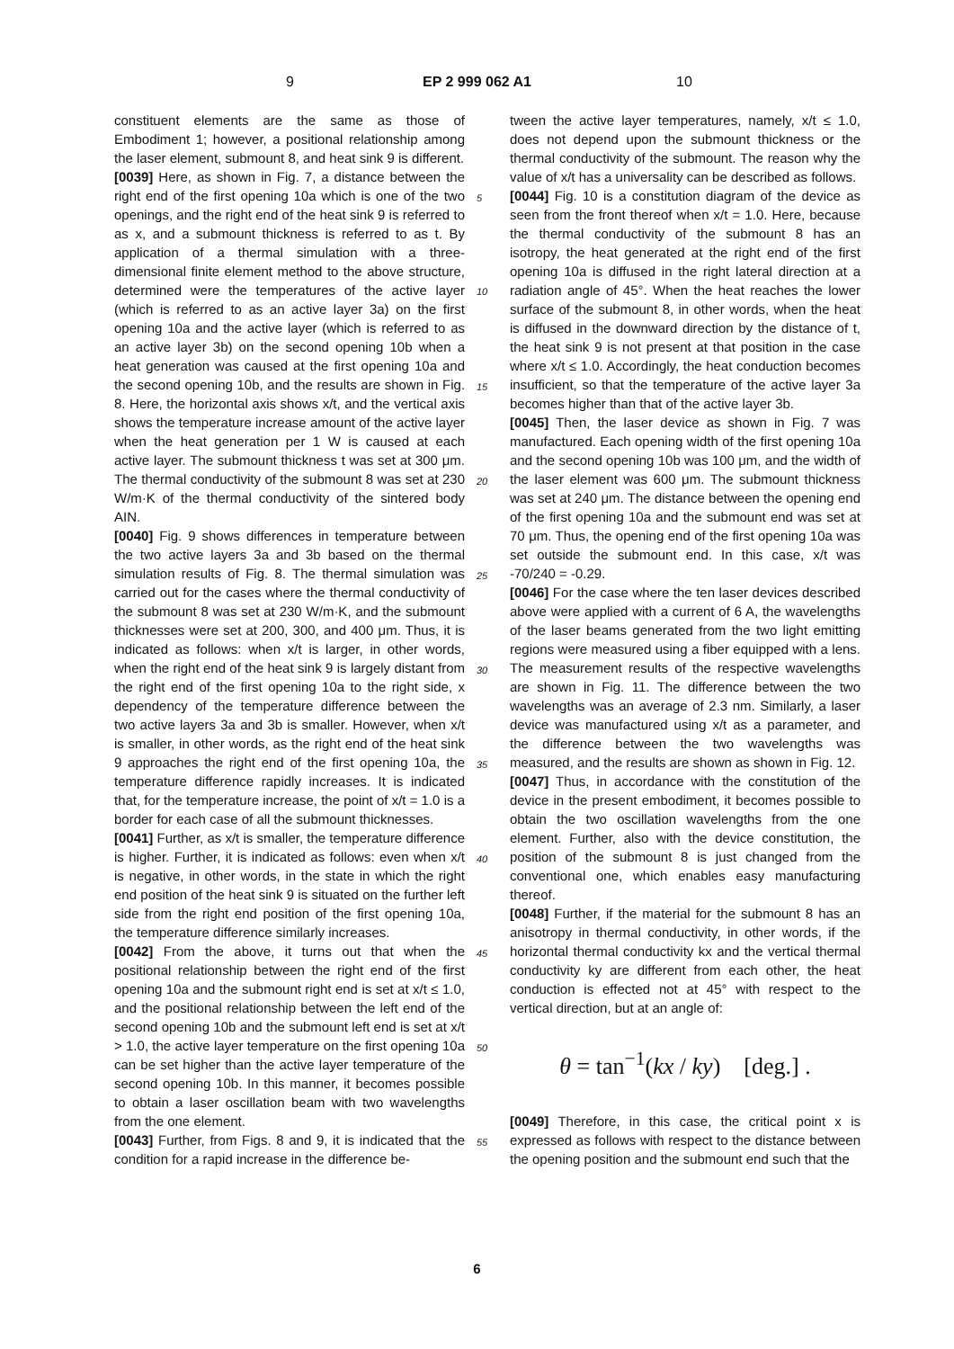9 EP 2 999 062 A1 10
constituent elements are the same as those of Embodiment 1; however, a positional relationship among the laser element, submount 8, and heat sink 9 is different.
[0039] Here, as shown in Fig. 7, a distance between the right end of the first opening 10a which is one of the two openings, and the right end of the heat sink 9 is referred to as x, and a submount thickness is referred to as t. By application of a thermal simulation with a three-dimensional finite element method to the above structure, determined were the temperatures of the active layer (which is referred to as an active layer 3a) on the first opening 10a and the active layer (which is referred to as an active layer 3b) on the second opening 10b when a heat generation was caused at the first opening 10a and the second opening 10b, and the results are shown in Fig. 8. Here, the horizontal axis shows x/t, and the vertical axis shows the temperature increase amount of the active layer when the heat generation per 1 W is caused at each active layer. The submount thickness t was set at 300 μm. The thermal conductivity of the submount 8 was set at 230 W/m·K of the thermal conductivity of the sintered body AIN.
[0040] Fig. 9 shows differences in temperature between the two active layers 3a and 3b based on the thermal simulation results of Fig. 8. The thermal simulation was carried out for the cases where the thermal conductivity of the submount 8 was set at 230 W/m·K, and the submount thicknesses were set at 200, 300, and 400 μm. Thus, it is indicated as follows: when x/t is larger, in other words, when the right end of the heat sink 9 is largely distant from the right end of the first opening 10a to the right side, x dependency of the temperature difference between the two active layers 3a and 3b is smaller. However, when x/t is smaller, in other words, as the right end of the heat sink 9 approaches the right end of the first opening 10a, the temperature difference rapidly increases. It is indicated that, for the temperature increase, the point of x/t = 1.0 is a border for each case of all the submount thicknesses.
[0041] Further, as x/t is smaller, the temperature difference is higher. Further, it is indicated as follows: even when x/t is negative, in other words, in the state in which the right end position of the heat sink 9 is situated on the further left side from the right end position of the first opening 10a, the temperature difference similarly increases.
[0042] From the above, it turns out that when the positional relationship between the right end of the first opening 10a and the submount right end is set at x/t ≤ 1.0, and the positional relationship between the left end of the second opening 10b and the submount left end is set at x/t > 1.0, the active layer temperature on the first opening 10a can be set higher than the active layer temperature of the second opening 10b. In this manner, it becomes possible to obtain a laser oscillation beam with two wavelengths from the one element.
[0043] Further, from Figs. 8 and 9, it is indicated that the condition for a rapid increase in the difference be-
tween the active layer temperatures, namely, x/t ≤ 1.0, does not depend upon the submount thickness or the thermal conductivity of the submount. The reason why the value of x/t has a universality can be described as follows.
[0044] Fig. 10 is a constitution diagram of the device as seen from the front thereof when x/t = 1.0. Here, because the thermal conductivity of the submount 8 has an isotropy, the heat generated at the right end of the first opening 10a is diffused in the right lateral direction at a radiation angle of 45°. When the heat reaches the lower surface of the submount 8, in other words, when the heat is diffused in the downward direction by the distance of t, the heat sink 9 is not present at that position in the case where x/t ≤ 1.0. Accordingly, the heat conduction becomes insufficient, so that the temperature of the active layer 3a becomes higher than that of the active layer 3b.
[0045] Then, the laser device as shown in Fig. 7 was manufactured. Each opening width of the first opening 10a and the second opening 10b was 100 μm, and the width of the laser element was 600 μm. The submount thickness was set at 240 μm. The distance between the opening end of the first opening 10a and the submount end was set at 70 μm. Thus, the opening end of the first opening 10a was set outside the submount end. In this case, x/t was -70/240 = -0.29.
[0046] For the case where the ten laser devices described above were applied with a current of 6 A, the wavelengths of the laser beams generated from the two light emitting regions were measured using a fiber equipped with a lens. The measurement results of the respective wavelengths are shown in Fig. 11. The difference between the two wavelengths was an average of 2.3 nm. Similarly, a laser device was manufactured using x/t as a parameter, and the difference between the two wavelengths was measured, and the results are shown as shown in Fig. 12.
[0047] Thus, in accordance with the constitution of the device in the present embodiment, it becomes possible to obtain the two oscillation wavelengths from the one element. Further, also with the device constitution, the position of the submount 8 is just changed from the conventional one, which enables easy manufacturing thereof.
[0048] Further, if the material for the submount 8 has an anisotropy in thermal conductivity, in other words, if the horizontal thermal conductivity kx and the vertical thermal conductivity ky are different from each other, the heat conduction is effected not at 45° with respect to the vertical direction, but at an angle of:
θ = tan<sup>−1</sup>(kx / ky) [deg.] .
[0049] Therefore, in this case, the critical point x is expressed as follows with respect to the distance between the opening position and the submount end such that the
5
10
15
20
25
30
35
40
45
50
55
6